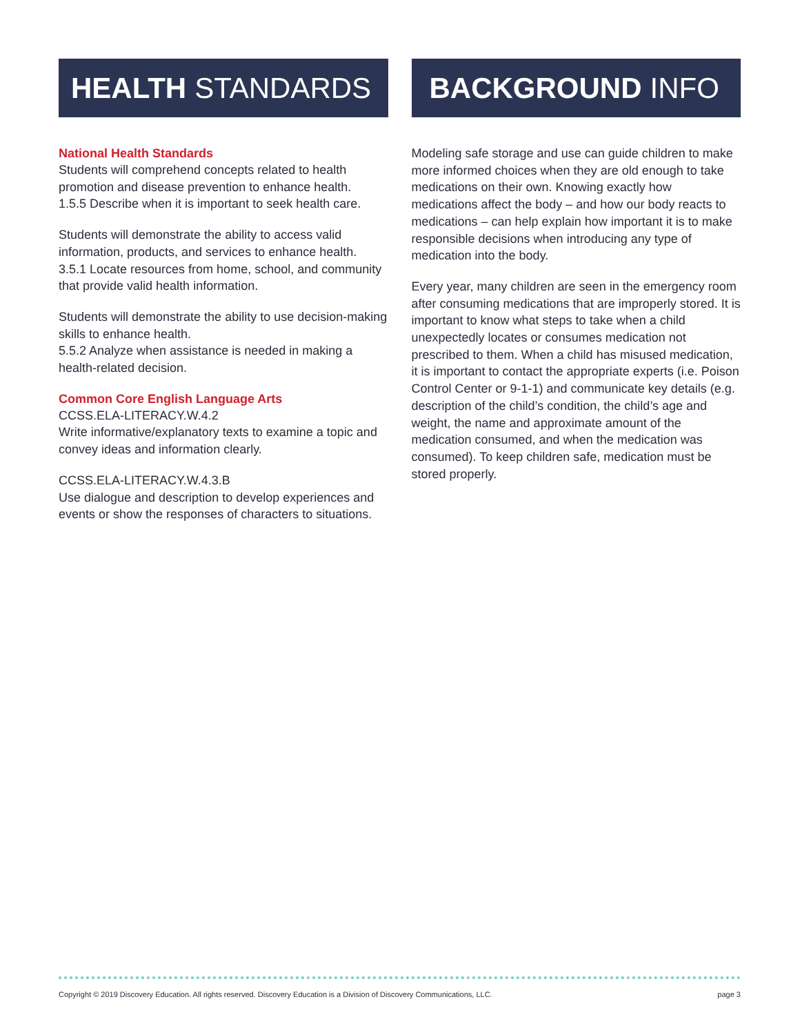HEALTH STANDARDS
National Health Standards
Students will comprehend concepts related to health promotion and disease prevention to enhance health.
1.5.5 Describe when it is important to seek health care.
Students will demonstrate the ability to access valid information, products, and services to enhance health.
3.5.1 Locate resources from home, school, and community that provide valid health information.
Students will demonstrate the ability to use decision-making skills to enhance health.
5.5.2 Analyze when assistance is needed in making a health-related decision.
Common Core English Language Arts
CCSS.ELA-LITERACY.W.4.2
Write informative/explanatory texts to examine a topic and convey ideas and information clearly.
CCSS.ELA-LITERACY.W.4.3.B
Use dialogue and description to develop experiences and events or show the responses of characters to situations.
BACKGROUND INFO
Modeling safe storage and use can guide children to make more informed choices when they are old enough to take medications on their own. Knowing exactly how medications affect the body – and how our body reacts to medications – can help explain how important it is to make responsible decisions when introducing any type of medication into the body.
Every year, many children are seen in the emergency room after consuming medications that are improperly stored. It is important to know what steps to take when a child unexpectedly locates or consumes medication not prescribed to them. When a child has misused medication, it is important to contact the appropriate experts (i.e. Poison Control Center or 9-1-1) and communicate key details (e.g. description of the child’s condition, the child’s age and weight, the name and approximate amount of the medication consumed, and when the medication was consumed). To keep children safe, medication must be stored properly.
Copyright © 2019 Discovery Education. All rights reserved. Discovery Education is a Division of Discovery Communications, LLC. page 3